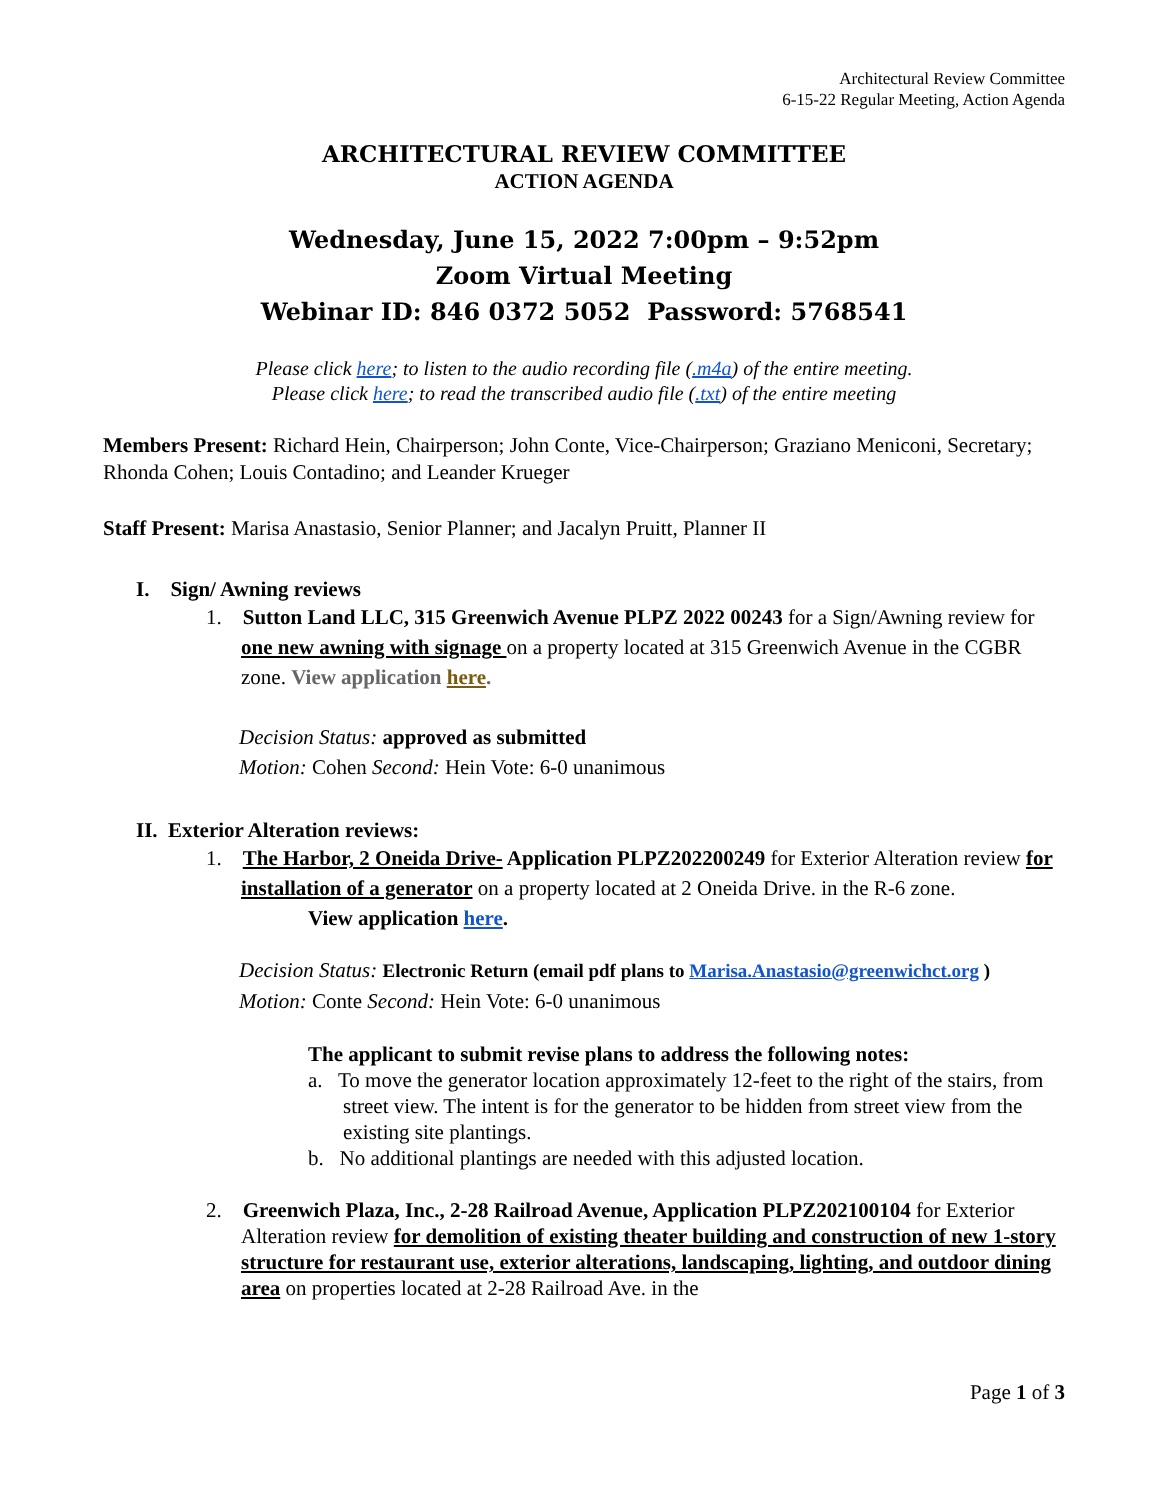Architectural Review Committee
6-15-22 Regular Meeting, Action Agenda
ARCHITECTURAL REVIEW COMMITTEE
ACTION AGENDA
Wednesday, June 15, 2022 7:00pm – 9:52pm
Zoom Virtual Meeting
Webinar ID: 846 0372 5052 Password: 5768541
Please click here; to listen to the audio recording file (.m4a) of the entire meeting.
Please click here; to read the transcribed audio file (.txt) of the entire meeting
Members Present: Richard Hein, Chairperson; John Conte, Vice-Chairperson; Graziano Meniconi, Secretary; Rhonda Cohen; Louis Contadino; and Leander Krueger
Staff Present: Marisa Anastasio, Senior Planner; and Jacalyn Pruitt, Planner II
I. Sign/ Awning reviews
1. Sutton Land LLC, 315 Greenwich Avenue PLPZ 2022 00243 for a Sign/Awning review for one new awning with signage on a property located at 315 Greenwich Avenue in the CGBR zone. View application here.
Decision Status: approved as submitted
Motion: Cohen Second: Hein Vote: 6-0 unanimous
II. Exterior Alteration reviews:
1. The Harbor, 2 Oneida Drive- Application PLPZ202200249 for Exterior Alteration review for installation of a generator on a property located at 2 Oneida Drive. in the R-6 zone.
View application here.
Decision Status: Electronic Return (email pdf plans to Marisa.Anastasio@greenwichct.org )
Motion: Conte Second: Hein Vote: 6-0 unanimous
The applicant to submit revise plans to address the following notes:
a. To move the generator location approximately 12-feet to the right of the stairs, from street view. The intent is for the generator to be hidden from street view from the existing site plantings.
b. No additional plantings are needed with this adjusted location.
2. Greenwich Plaza, Inc., 2-28 Railroad Avenue, Application PLPZ202100104 for Exterior Alteration review for demolition of existing theater building and construction of new 1-story structure for restaurant use, exterior alterations, landscaping, lighting, and outdoor dining area on properties located at 2-28 Railroad Ave. in the
Page 1 of 3